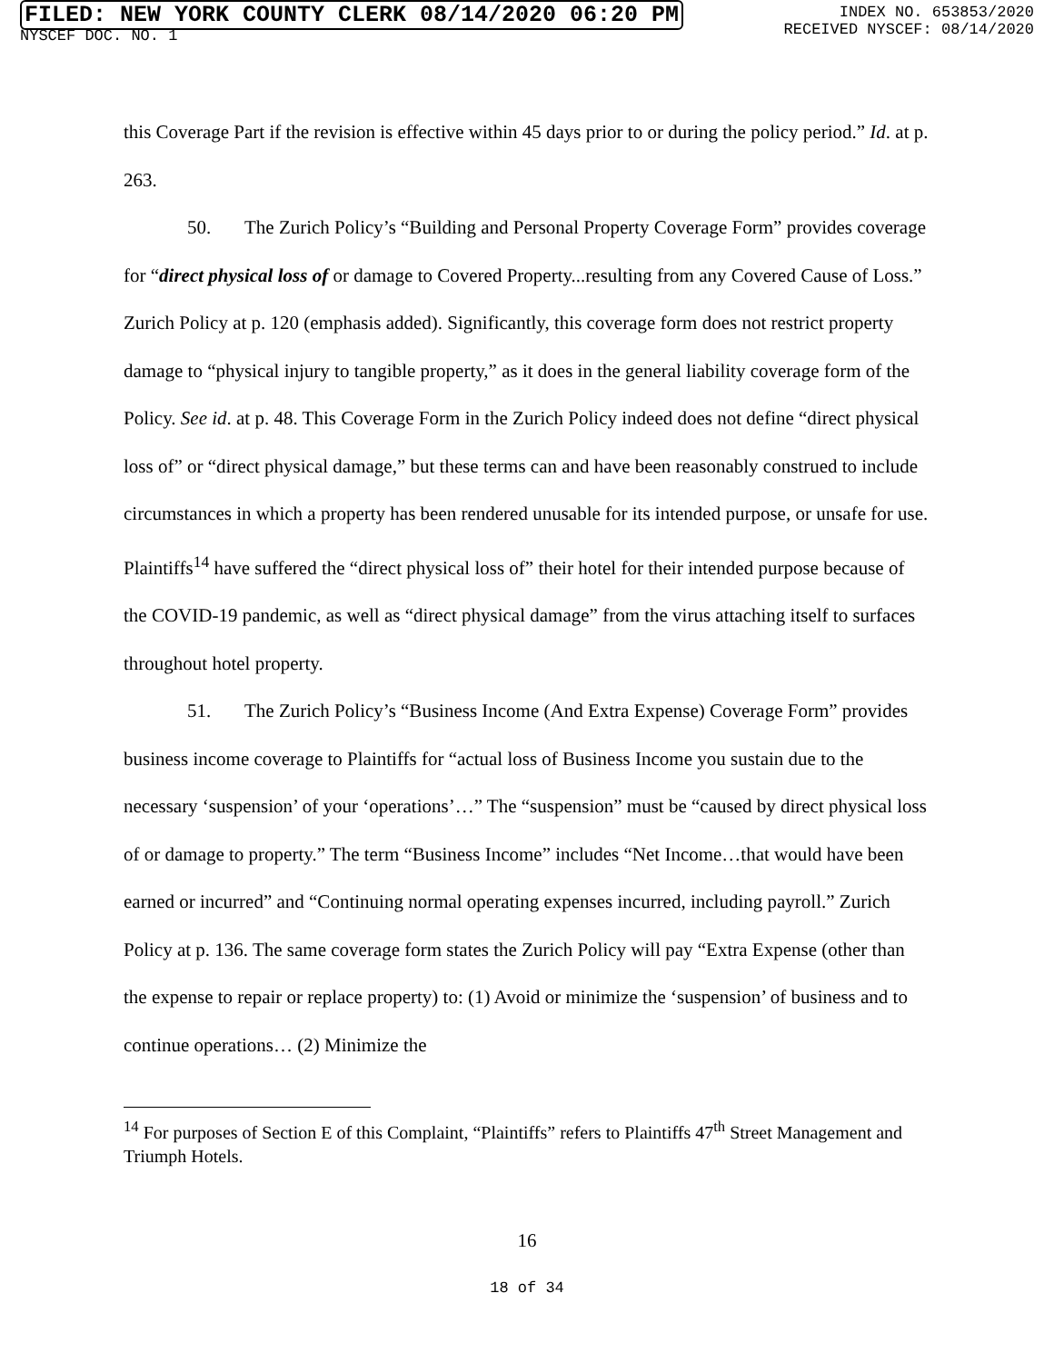FILED: NEW YORK COUNTY CLERK 08/14/2020 06:20 PM
NYSCEF DOC. NO. 1
INDEX NO. 653853/2020
RECEIVED NYSCEF: 08/14/2020
this Coverage Part if the revision is effective within 45 days prior to or during the policy period.” Id. at p. 263.
50. The Zurich Policy’s “Building and Personal Property Coverage Form” provides coverage for “direct physical loss of or damage to Covered Property...resulting from any Covered Cause of Loss.” Zurich Policy at p. 120 (emphasis added). Significantly, this coverage form does not restrict property damage to “physical injury to tangible property,” as it does in the general liability coverage form of the Policy. See id. at p. 48. This Coverage Form in the Zurich Policy indeed does not define “direct physical loss of” or “direct physical damage,” but these terms can and have been reasonably construed to include circumstances in which a property has been rendered unusable for its intended purpose, or unsafe for use. Plaintiffs<sup>14</sup> have suffered the “direct physical loss of” their hotel for their intended purpose because of the COVID-19 pandemic, as well as “direct physical damage” from the virus attaching itself to surfaces throughout hotel property.
51. The Zurich Policy’s “Business Income (And Extra Expense) Coverage Form” provides business income coverage to Plaintiffs for “actual loss of Business Income you sustain due to the necessary ‘suspension’ of your ‘operations’…” The “suspension” must be “caused by direct physical loss of or damage to property.” The term “Business Income” includes “Net Income…that would have been earned or incurred” and “Continuing normal operating expenses incurred, including payroll.” Zurich Policy at p. 136. The same coverage form states the Zurich Policy will pay “Extra Expense (other than the expense to repair or replace property) to: (1) Avoid or minimize the ‘suspension’ of business and to continue operations… (2) Minimize the
<sup>14</sup> For purposes of Section E of this Complaint, “Plaintiffs” refers to Plaintiffs 47<sup>th</sup> Street Management and Triumph Hotels.
16
18 of 34